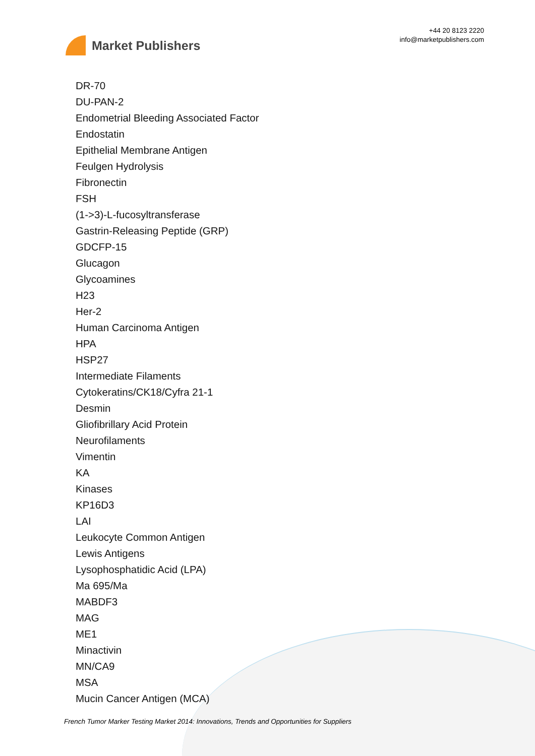Market Publishers
+44 20 8123 2220
info@marketpublishers.com
DR-70
DU-PAN-2
Endometrial Bleeding Associated Factor
Endostatin
Epithelial Membrane Antigen
Feulgen Hydrolysis
Fibronectin
FSH
(1->3)-L-fucosyltransferase
Gastrin-Releasing Peptide (GRP)
GDCFP-15
Glucagon
Glycoamines
H23
Her-2
Human Carcinoma Antigen
HPA
HSP27
Intermediate Filaments
Cytokeratins/CK18/Cyfra 21-1
Desmin
Gliofibrillary Acid Protein
Neurofilaments
Vimentin
KA
Kinases
KP16D3
LAI
Leukocyte Common Antigen
Lewis Antigens
Lysophosphatidic Acid (LPA)
Ma 695/Ma
MABDF3
MAG
ME1
Minactivin
MN/CA9
MSA
Mucin Cancer Antigen (MCA)
French Tumor Marker Testing Market 2014: Innovations, Trends and Opportunities for Suppliers